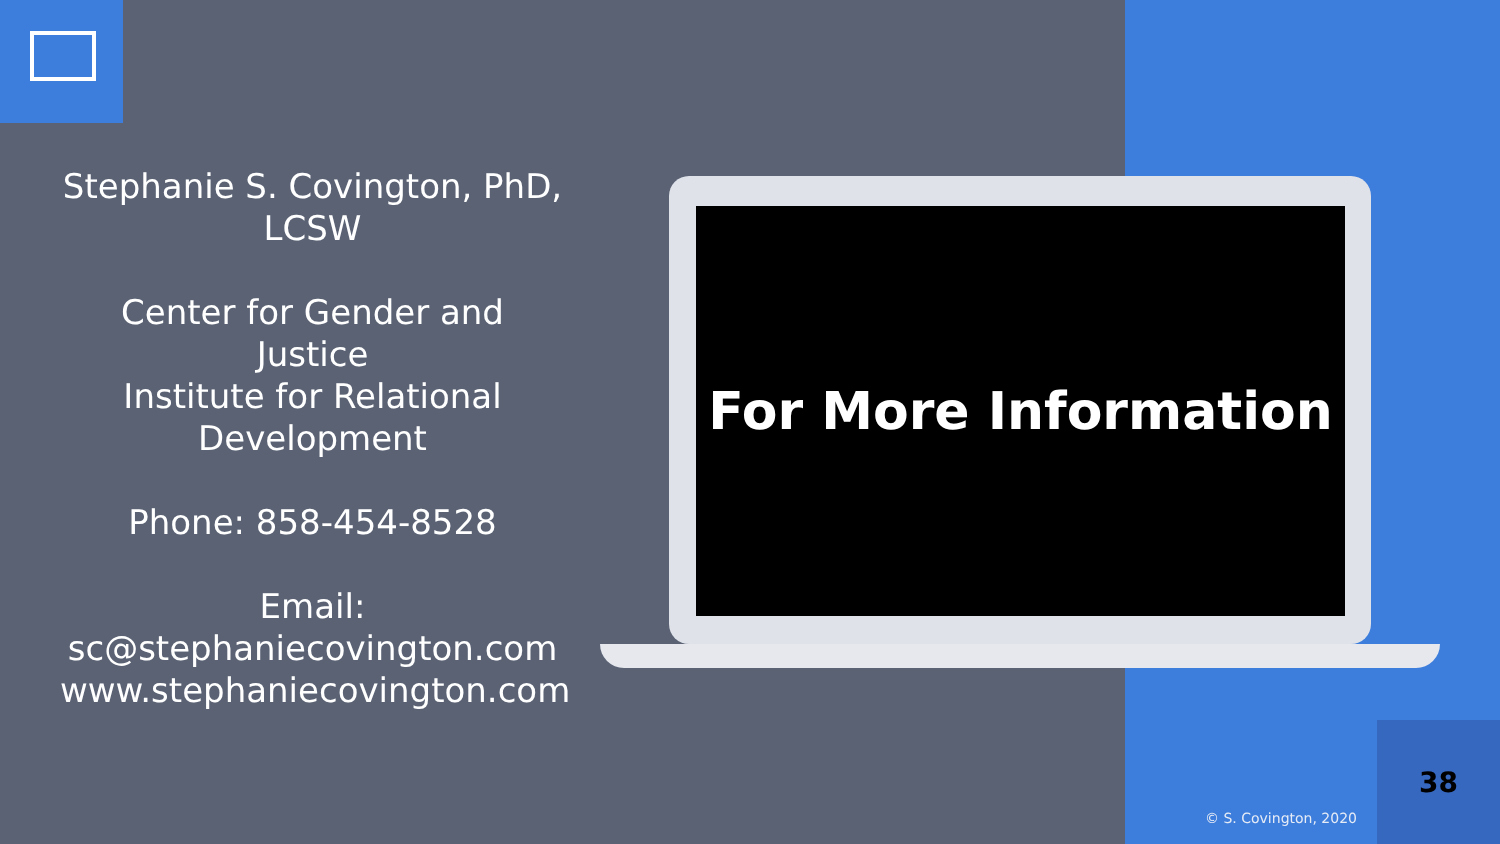Stephanie S. Covington, PhD, LCSW
Center for Gender and Justice
Institute for Relational Development
Phone: 858-454-8528
Email:
sc@stephaniecovington.com
www.stephaniecovington.com
For More Information
38
© S. Covington, 2020